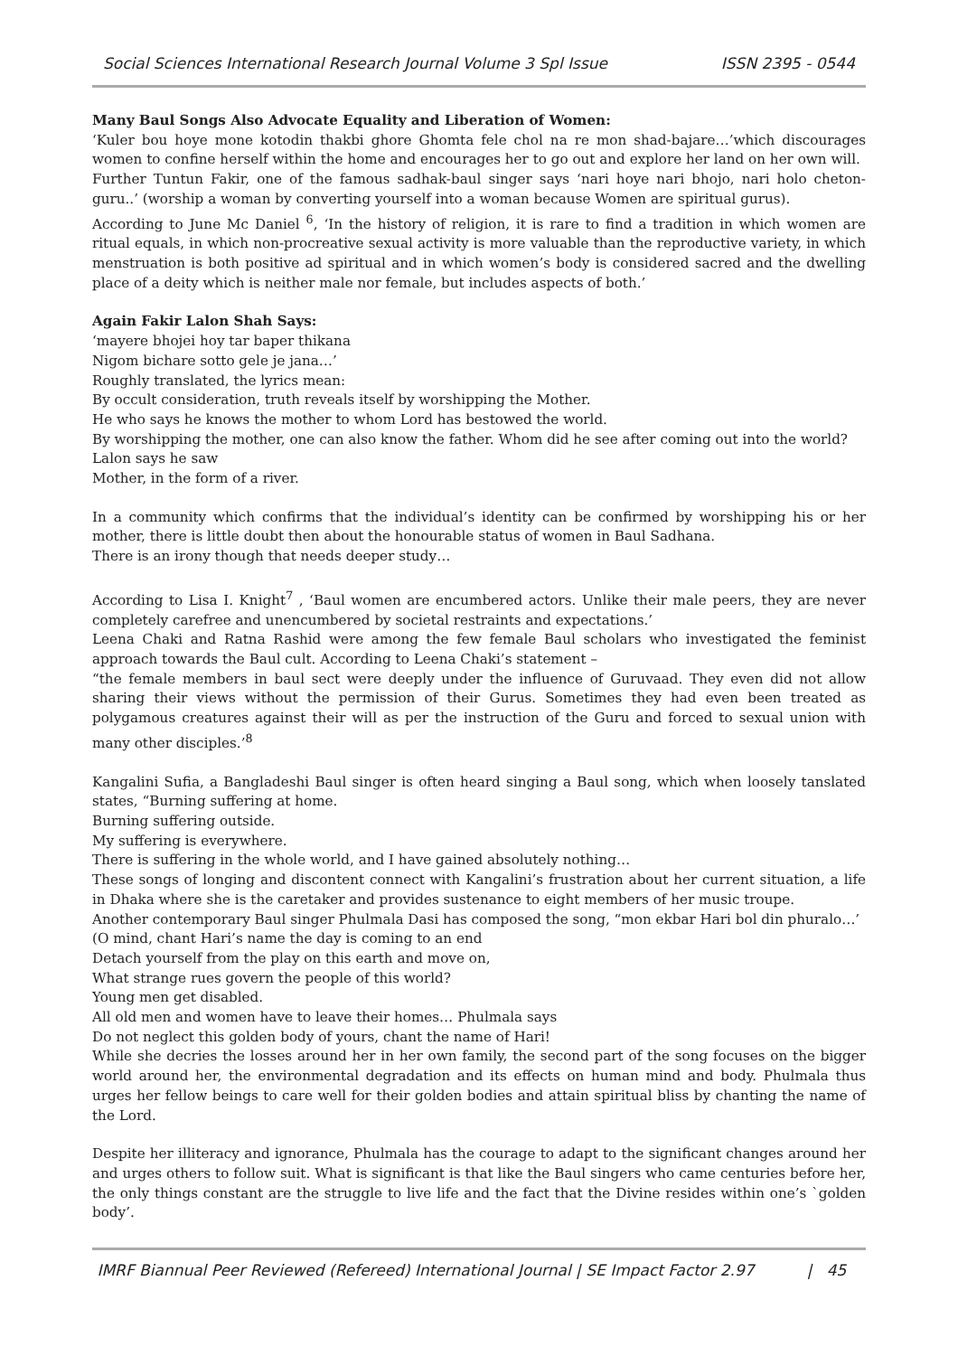Social Sciences International Research Journal Volume 3 Spl Issue ISSN 2395 - 0544
Many Baul Songs Also Advocate Equality and Liberation of Women:
‘Kuler bou hoye mone kotodin thakbi ghore Ghomta fele chol na re mon shad-bajare…’which discourages women to confine herself within the home and encourages her to go out and explore her land on her own will.
Further Tuntun Fakir, one of the famous sadhak-baul singer says ‘nari hoye nari bhojo, nari holo cheton-guru..’ (worship a woman by converting yourself into a woman because Women are spiritual gurus).
According to June Mc Daniel <sup>6</sup>, ‘In the history of religion, it is rare to find a tradition in which women are ritual equals, in which non-procreative sexual activity is more valuable than the reproductive variety, in which menstruation is both positive ad spiritual and in which women’s body is considered sacred and the dwelling place of a deity which is neither male nor female, but includes aspects of both.’
Again Fakir Lalon Shah Says:
‘mayere bhojei hoy tar baper thikana
Nigom bichare sotto gele je jana…’
Roughly translated, the lyrics mean:
By occult consideration, truth reveals itself by worshipping the Mother.
He who says he knows the mother to whom Lord has bestowed the world.
By worshipping the mother, one can also know the father. Whom did he see after coming out into the world?
Lalon says he saw
Mother, in the form of a river.
In a community which confirms that the individual’s identity can be confirmed by worshipping his or her mother, there is little doubt then about the honourable status of women in Baul Sadhana.
There is an irony though that needs deeper study…
According to Lisa I. Knight<sup>7</sup> , ‘Baul women are encumbered actors. Unlike their male peers, they are never completely carefree and unencumbered by societal restraints and expectations.’
Leena Chaki and Ratna Rashid were among the few female Baul scholars who investigated the feminist approach towards the Baul cult. According to Leena Chaki’s statement –
“the female members in baul sect were deeply under the influence of Guruvaad. They even did not allow sharing their views without the permission of their Gurus. Sometimes they had even been treated as polygamous creatures against their will as per the instruction of the Guru and forced to sexual union with many other disciples.’<sup>8</sup>
Kangalini Sufia, a Bangladeshi Baul singer is often heard singing a Baul song, which when loosely tanslated states, “Burning suffering at home.
Burning suffering outside.
My suffering is everywhere.
There is suffering in the whole world, and I have gained absolutely nothing…
These songs of longing and discontent connect with Kangalini’s frustration about her current situation, a life in Dhaka where she is the caretaker and provides sustenance to eight members of her music troupe.
Another contemporary Baul singer Phulmala Dasi has composed the song, “mon ekbar Hari bol din phuralo…’
(O mind, chant Hari’s name the day is coming to an end
Detach yourself from the play on this earth and move on,
What strange rues govern the people of this world?
Young men get disabled.
All old men and women have to leave their homes… Phulmala says
Do not neglect this golden body of yours, chant the name of Hari!
While she decries the losses around her in her own family, the second part of the song focuses on the bigger world around her, the environmental degradation and its effects on human mind and body. Phulmala thus urges her fellow beings to care well for their golden bodies and attain spiritual bliss by chanting the name of the Lord.
Despite her illiteracy and ignorance, Phulmala has the courage to adapt to the significant changes around her and urges others to follow suit. What is significant is that like the Baul singers who came centuries before her, the only things constant are the struggle to live life and the fact that the Divine resides within one’s `golden body’.
IMRF Biannual Peer Reviewed (Refereed) International Journal | SE Impact Factor 2.97 | 45